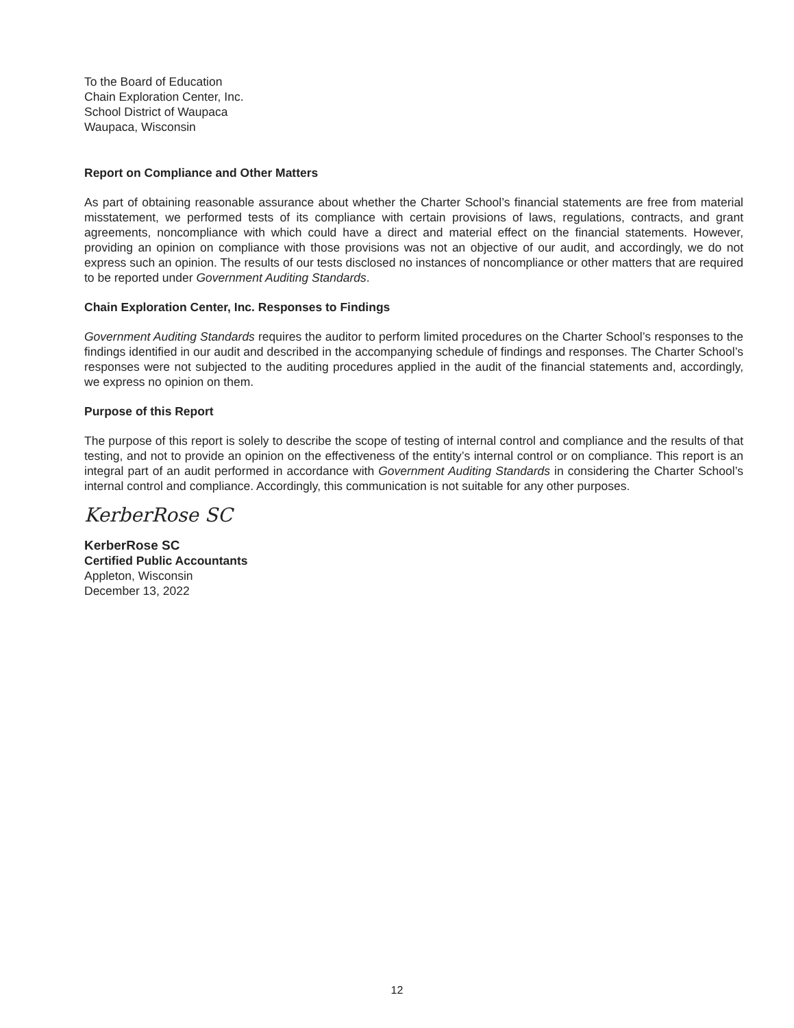To the Board of Education
Chain Exploration Center, Inc.
School District of Waupaca
Waupaca, Wisconsin
Report on Compliance and Other Matters
As part of obtaining reasonable assurance about whether the Charter School’s financial statements are free from material misstatement, we performed tests of its compliance with certain provisions of laws, regulations, contracts, and grant agreements, noncompliance with which could have a direct and material effect on the financial statements. However, providing an opinion on compliance with those provisions was not an objective of our audit, and accordingly, we do not express such an opinion. The results of our tests disclosed no instances of noncompliance or other matters that are required to be reported under Government Auditing Standards.
Chain Exploration Center, Inc. Responses to Findings
Government Auditing Standards requires the auditor to perform limited procedures on the Charter School’s responses to the findings identified in our audit and described in the accompanying schedule of findings and responses. The Charter School’s responses were not subjected to the auditing procedures applied in the audit of the financial statements and, accordingly, we express no opinion on them.
Purpose of this Report
The purpose of this report is solely to describe the scope of testing of internal control and compliance and the results of that testing, and not to provide an opinion on the effectiveness of the entity’s internal control or on compliance. This report is an integral part of an audit performed in accordance with Government Auditing Standards in considering the Charter School’s internal control and compliance. Accordingly, this communication is not suitable for any other purposes.
KerberRose SC
KerberRose SC
Certified Public Accountants
Appleton, Wisconsin
December 13, 2022
12